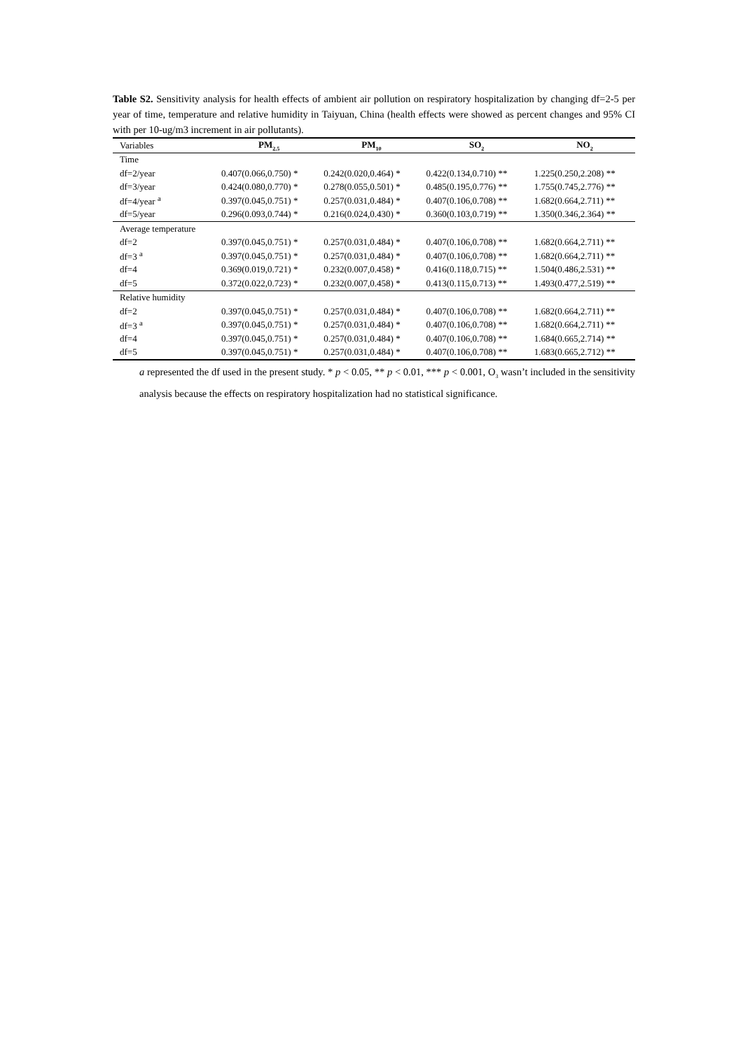Table S2. Sensitivity analysis for health effects of ambient air pollution on respiratory hospitalization by changing df=2-5 per year of time, temperature and relative humidity in Taiyuan, China (health effects were showed as percent changes and 95% CI with per 10-ug/m3 increment in air pollutants).
| Variables | PM<sub>2.5</sub> | PM<sub>10</sub> | SO<sub>2</sub> | NO<sub>2</sub> |
| --- | --- | --- | --- | --- |
| Time | | | | |
| df=2/year | 0.407(0.066,0.750) * | 0.242(0.020,0.464) * | 0.422(0.134,0.710) ** | 1.225(0.250,2.208) ** |
| df=3/year | 0.424(0.080,0.770) * | 0.278(0.055,0.501) * | 0.485(0.195,0.776) ** | 1.755(0.745,2.776) ** |
| df=4/year <sup>a</sup> | 0.397(0.045,0.751) * | 0.257(0.031,0.484) * | 0.407(0.106,0.708) ** | 1.682(0.664,2.711) ** |
| df=5/year | 0.296(0.093,0.744) * | 0.216(0.024,0.430) * | 0.360(0.103,0.719) ** | 1.350(0.346,2.364) ** |
| Average temperature | | | | |
| df=2 | 0.397(0.045,0.751) * | 0.257(0.031,0.484) * | 0.407(0.106,0.708) ** | 1.682(0.664,2.711) ** |
| df=3 <sup>a</sup> | 0.397(0.045,0.751) * | 0.257(0.031,0.484) * | 0.407(0.106,0.708) ** | 1.682(0.664,2.711) ** |
| df=4 | 0.369(0.019,0.721) * | 0.232(0.007,0.458) * | 0.416(0.118,0.715) ** | 1.504(0.486,2.531) ** |
| df=5 | 0.372(0.022,0.723) * | 0.232(0.007,0.458) * | 0.413(0.115,0.713) ** | 1.493(0.477,2.519) ** |
| Relative humidity | | | | |
| df=2 | 0.397(0.045,0.751) * | 0.257(0.031,0.484) * | 0.407(0.106,0.708) ** | 1.682(0.664,2.711) ** |
| df=3 <sup>a</sup> | 0.397(0.045,0.751) * | 0.257(0.031,0.484) * | 0.407(0.106,0.708) ** | 1.682(0.664,2.711) ** |
| df=4 | 0.397(0.045,0.751) * | 0.257(0.031,0.484) * | 0.407(0.106,0.708) ** | 1.684(0.665,2.714) ** |
| df=5 | 0.397(0.045,0.751) * | 0.257(0.031,0.484) * | 0.407(0.106,0.708) ** | 1.683(0.665,2.712) ** |
a represented the df used in the present study. * p < 0.05, ** p < 0.01, *** p < 0.001, O<sub>3</sub> wasn’t included in the sensitivity analysis because the effects on respiratory hospitalization had no statistical significance.